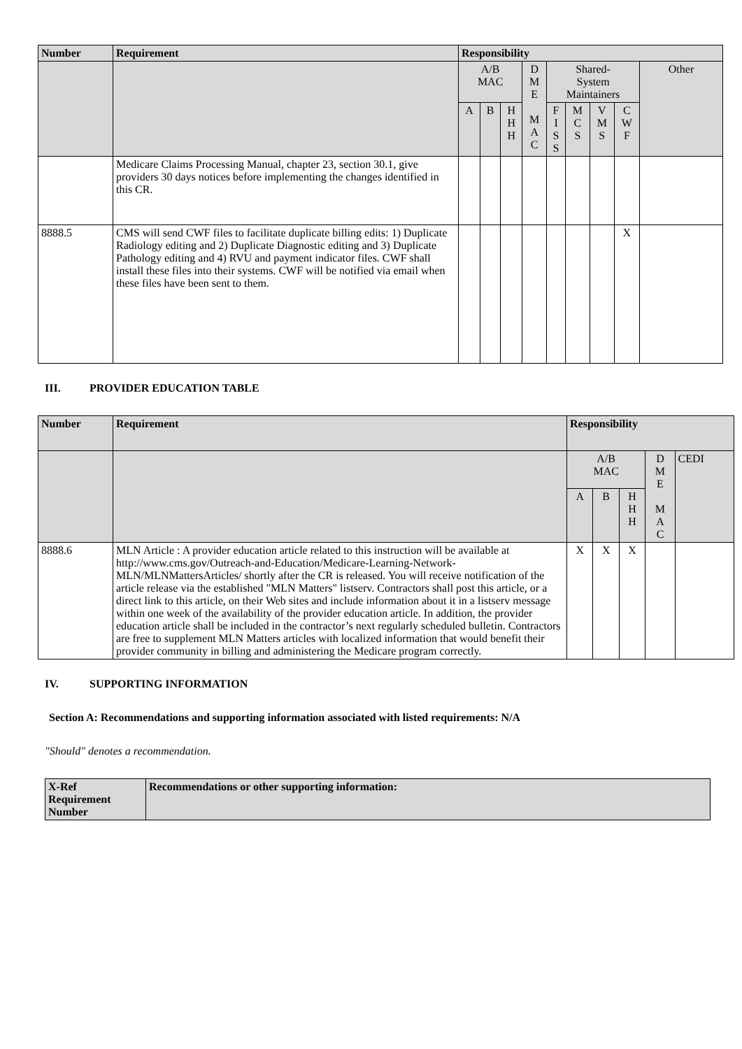| Number | Requirement | Responsibility | | | | | | | | |
| --- | --- | --- | --- | --- | --- | --- | --- | --- | --- | --- |
| | | A/B MAC | | | D M E M A C | Shared- System Maintainers | | | | Other |
| | | A | B | H H H | | F I S S | M C S | V M S | C W F | |
| | Medicare Claims Processing Manual, chapter 23, section 30.1, give providers 30 days notices before implementing the changes identified in this CR. | | | | | | | | | |
| 8888.5 | CMS will send CWF files to facilitate duplicate billing edits: 1) Duplicate Radiology editing and 2) Duplicate Diagnostic editing and 3) Duplicate Pathology editing and 4) RVU and payment indicator files. CWF shall install these files into their systems. CWF will be notified via email when these files have been sent to them. | | | | | | | | X | |
III. PROVIDER EDUCATION TABLE
| Number | Requirement | Responsibility | | | | |
| --- | --- | --- | --- | --- | --- | --- |
| | | A/B MAC | | | D M E M A C | CEDI |
| | | A | B | H H H | | |
| 8888.6 | MLN Article : A provider education article related to this instruction will be available at http://www.cms.gov/Outreach-and-Education/Medicare-Learning-Network-MLN/MLNMattersArticles/ shortly after the CR is released. You will receive notification of the article release via the established "MLN Matters" listserv. Contractors shall post this article, or a direct link to this article, on their Web sites and include information about it in a listserv message within one week of the availability of the provider education article. In addition, the provider education article shall be included in the contractor’s next regularly scheduled bulletin. Contractors are free to supplement MLN Matters articles with localized information that would benefit their provider community in billing and administering the Medicare program correctly. | X | X | X | | |
IV. SUPPORTING INFORMATION
Section A: Recommendations and supporting information associated with listed requirements: N/A
"Should" denotes a recommendation.
| X-Ref Requirement Number | Recommendations or other supporting information: |